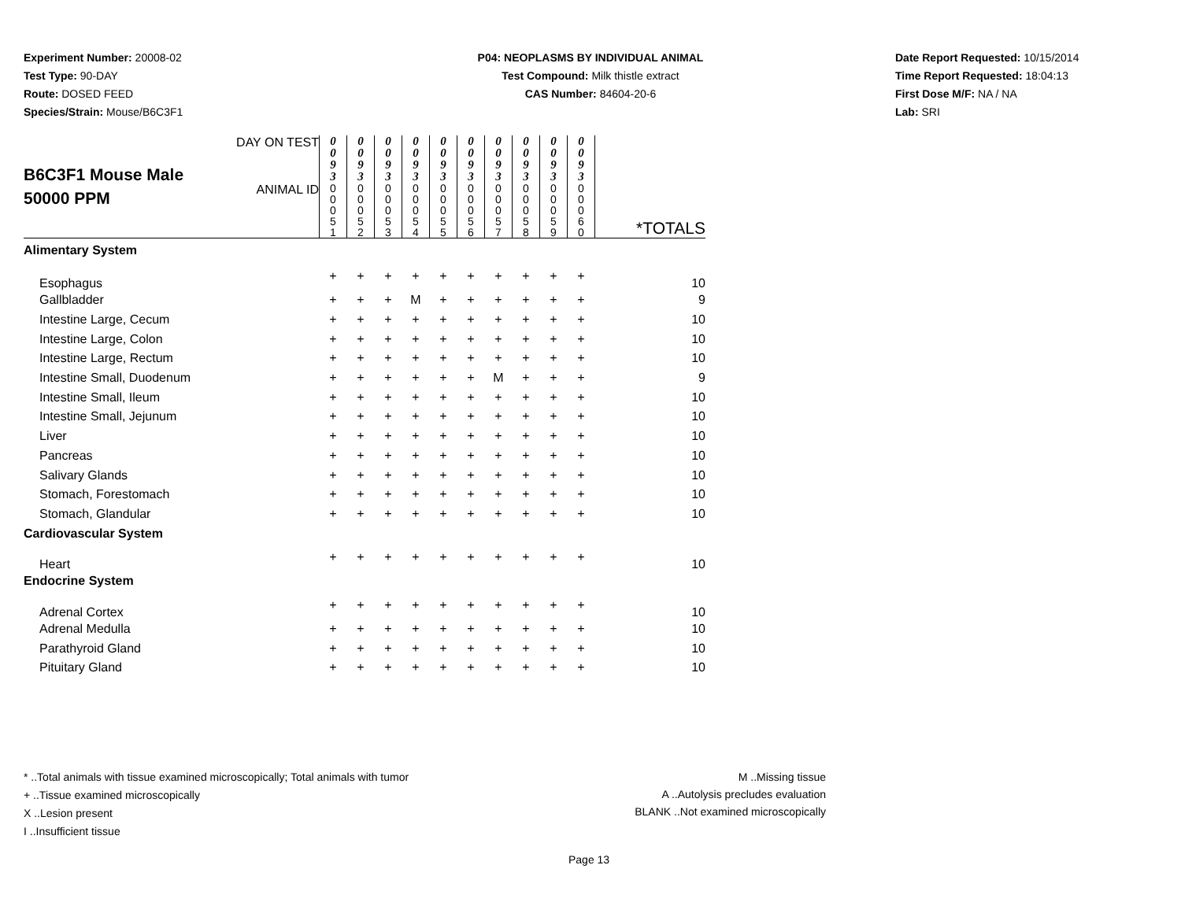Experiment Number: 20008-02
Test Type: 90-DAY
Route: DOSED FEED
Species/Strain: Mouse/B6C3F1
P04: NEOPLASMS BY INDIVIDUAL ANIMAL
Test Compound: Milk thistle extract
CAS Number: 84604-20-6
Date Report Requested: 10/15/2014
Time Report Requested: 18:04:13
First Dose M/F: NA / NA
Lab: SRI
| B6C3F1 Mouse Male 50000 PPM | DAY ON TEST | 0 0 9 3 | 0 0 9 3 | 0 0 9 3 | 0 0 9 3 | 0 0 9 3 | 0 0 9 3 | 0 0 9 3 | 0 0 9 3 | 0 0 9 3 | 0 0 9 3 | *TOTALS |
| | ANIMAL ID | 0 0 0 5 1 | 0 0 0 5 2 | 0 0 0 5 3 | 0 0 0 5 4 | 0 0 0 5 5 | 0 0 0 5 6 | 0 0 0 5 7 | 0 0 0 5 8 | 0 0 0 5 9 | 0 0 0 6 0 | |
| Alimentary System | | | | | | | | | | | | |
| Esophagus | | + | + | + | + | + | + | + | + | + | + | 10 |
| Gallbladder | | + | + | + | M | + | + | + | + | + | + | 9 |
| Intestine Large, Cecum | | + | + | + | + | + | + | + | + | + | + | 10 |
| Intestine Large, Colon | | + | + | + | + | + | + | + | + | + | + | 10 |
| Intestine Large, Rectum | | + | + | + | + | + | + | + | + | + | + | 10 |
| Intestine Small, Duodenum | | + | + | + | + | + | + | M | + | + | + | 9 |
| Intestine Small, Ileum | | + | + | + | + | + | + | + | + | + | + | 10 |
| Intestine Small, Jejunum | | + | + | + | + | + | + | + | + | + | + | 10 |
| Liver | | + | + | + | + | + | + | + | + | + | + | 10 |
| Pancreas | | + | + | + | + | + | + | + | + | + | + | 10 |
| Salivary Glands | | + | + | + | + | + | + | + | + | + | + | 10 |
| Stomach, Forestomach | | + | + | + | + | + | + | + | + | + | + | 10 |
| Stomach, Glandular | | + | + | + | + | + | + | + | + | + | + | 10 |
| Cardiovascular System | | | | | | | | | | | | |
| Heart | | + | + | + | + | + | + | + | + | + | + | 10 |
| Endocrine System | | | | | | | | | | | | |
| Adrenal Cortex | | + | + | + | + | + | + | + | + | + | + | 10 |
| Adrenal Medulla | | + | + | + | + | + | + | + | + | + | + | 10 |
| Parathyroid Gland | | + | + | + | + | + | + | + | + | + | + | 10 |
| Pituitary Gland | | + | + | + | + | + | + | + | + | + | + | 10 |
* ..Total animals with tissue examined microscopically; Total animals with tumor
+ ..Tissue examined microscopically
X ..Lesion present
I ..Insufficient tissue
M ..Missing tissue
A ..Autolysis precludes evaluation
BLANK ..Not examined microscopically
Page 13